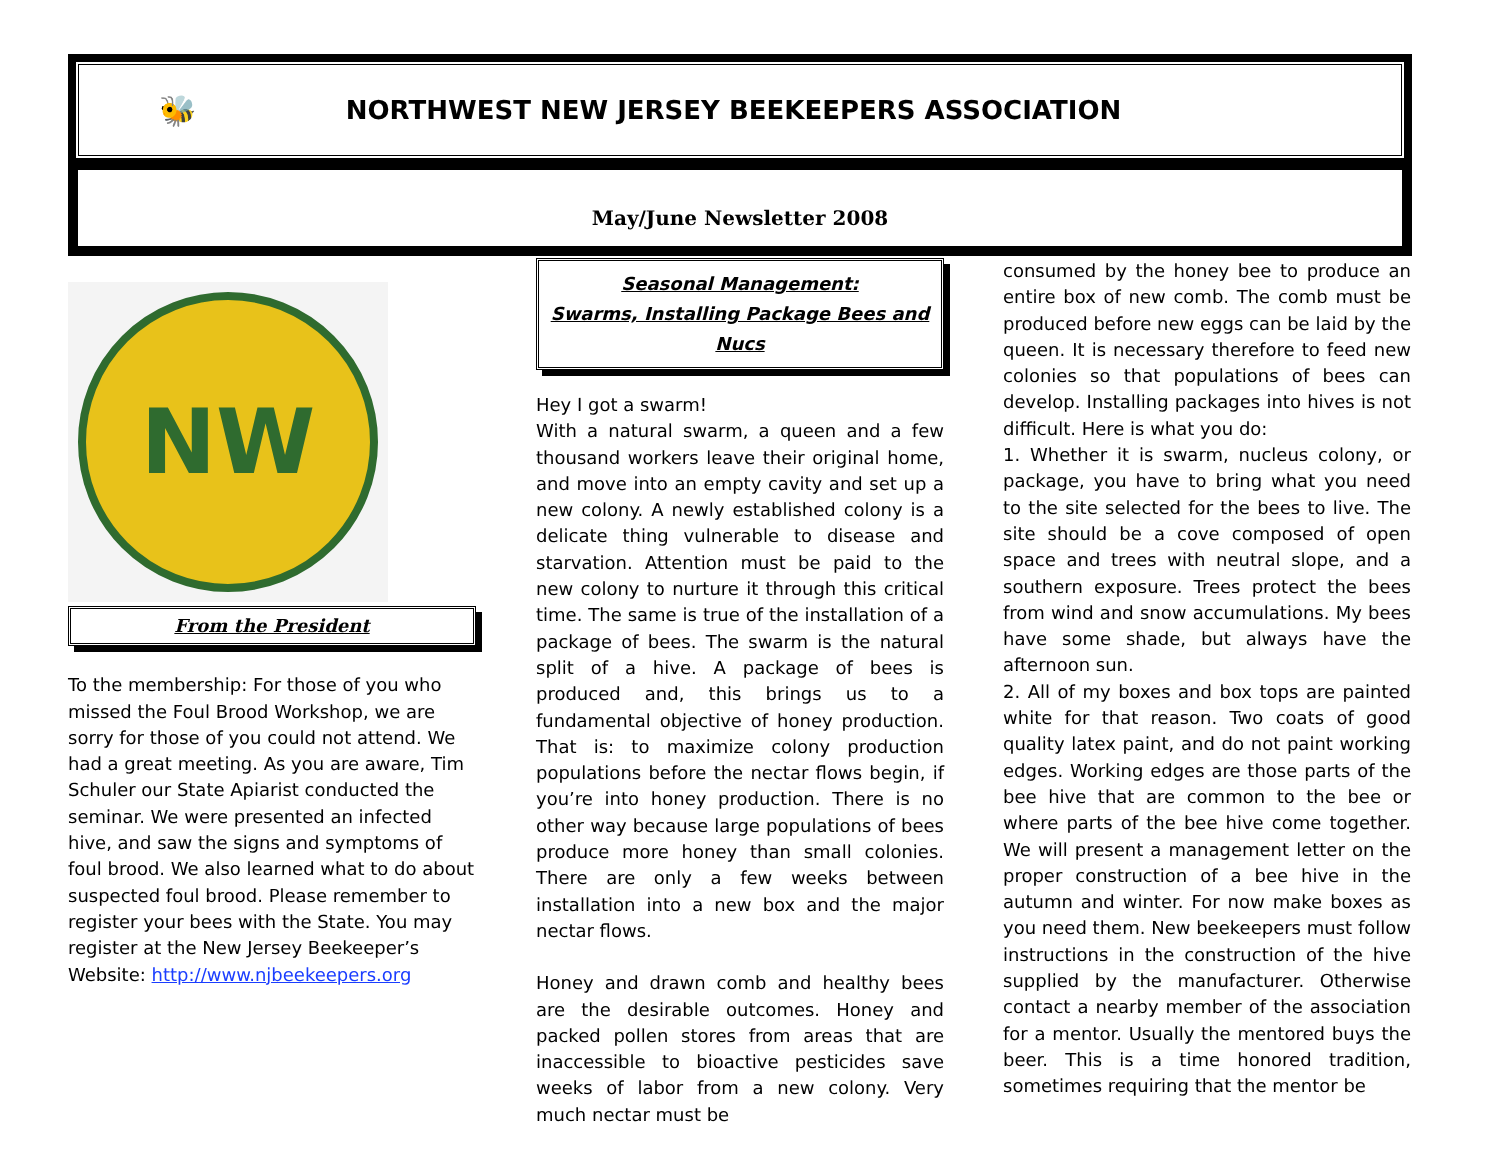🐝 NORTHWEST NEW JERSEY BEEKEEPERS ASSOCIATION
May/June Newsletter 2008
NW
From the President
To the membership: For those of you who missed the Foul Brood Workshop, we are sorry for those of you could not attend. We had a great meeting. As you are aware, Tim Schuler our State Apiarist conducted the seminar. We were presented an infected hive, and saw the signs and symptoms of foul brood. We also learned what to do about suspected foul brood. Please remember to register your bees with the State. You may register at the New Jersey Beekeeper’s Website: http://www.njbeekeepers.org
Seasonal Management:
Swarms, Installing Package Bees and Nucs
Hey I got a swarm!
With a natural swarm, a queen and a few thousand workers leave their original home, and move into an empty cavity and set up a new colony. A newly established colony is a delicate thing vulnerable to disease and starvation. Attention must be paid to the new colony to nurture it through this critical time. The same is true of the installation of a package of bees. The swarm is the natural split of a hive. A package of bees is produced and, this brings us to a fundamental objective of honey production. That is: to maximize colony production populations before the nectar flows begin, if you’re into honey production. There is no other way because large populations of bees produce more honey than small colonies. There are only a few weeks between installation into a new box and the major nectar flows.
Honey and drawn comb and healthy bees are the desirable outcomes. Honey and packed pollen stores from areas that are inaccessible to bioactive pesticides save weeks of labor from a new colony. Very much nectar must be
consumed by the honey bee to produce an entire box of new comb. The comb must be produced before new eggs can be laid by the queen. It is necessary therefore to feed new colonies so that populations of bees can develop. Installing packages into hives is not difficult. Here is what you do:
1. Whether it is swarm, nucleus colony, or package, you have to bring what you need to the site selected for the bees to live. The site should be a cove composed of open space and trees with neutral slope, and a southern exposure. Trees protect the bees from wind and snow accumulations. My bees have some shade, but always have the afternoon sun.
2. All of my boxes and box tops are painted white for that reason. Two coats of good quality latex paint, and do not paint working edges. Working edges are those parts of the bee hive that are common to the bee or where parts of the bee hive come together. We will present a management letter on the proper construction of a bee hive in the autumn and winter. For now make boxes as you need them. New beekeepers must follow instructions in the construction of the hive supplied by the manufacturer. Otherwise contact a nearby member of the association for a mentor. Usually the mentored buys the beer. This is a time honored tradition, sometimes requiring that the mentor be